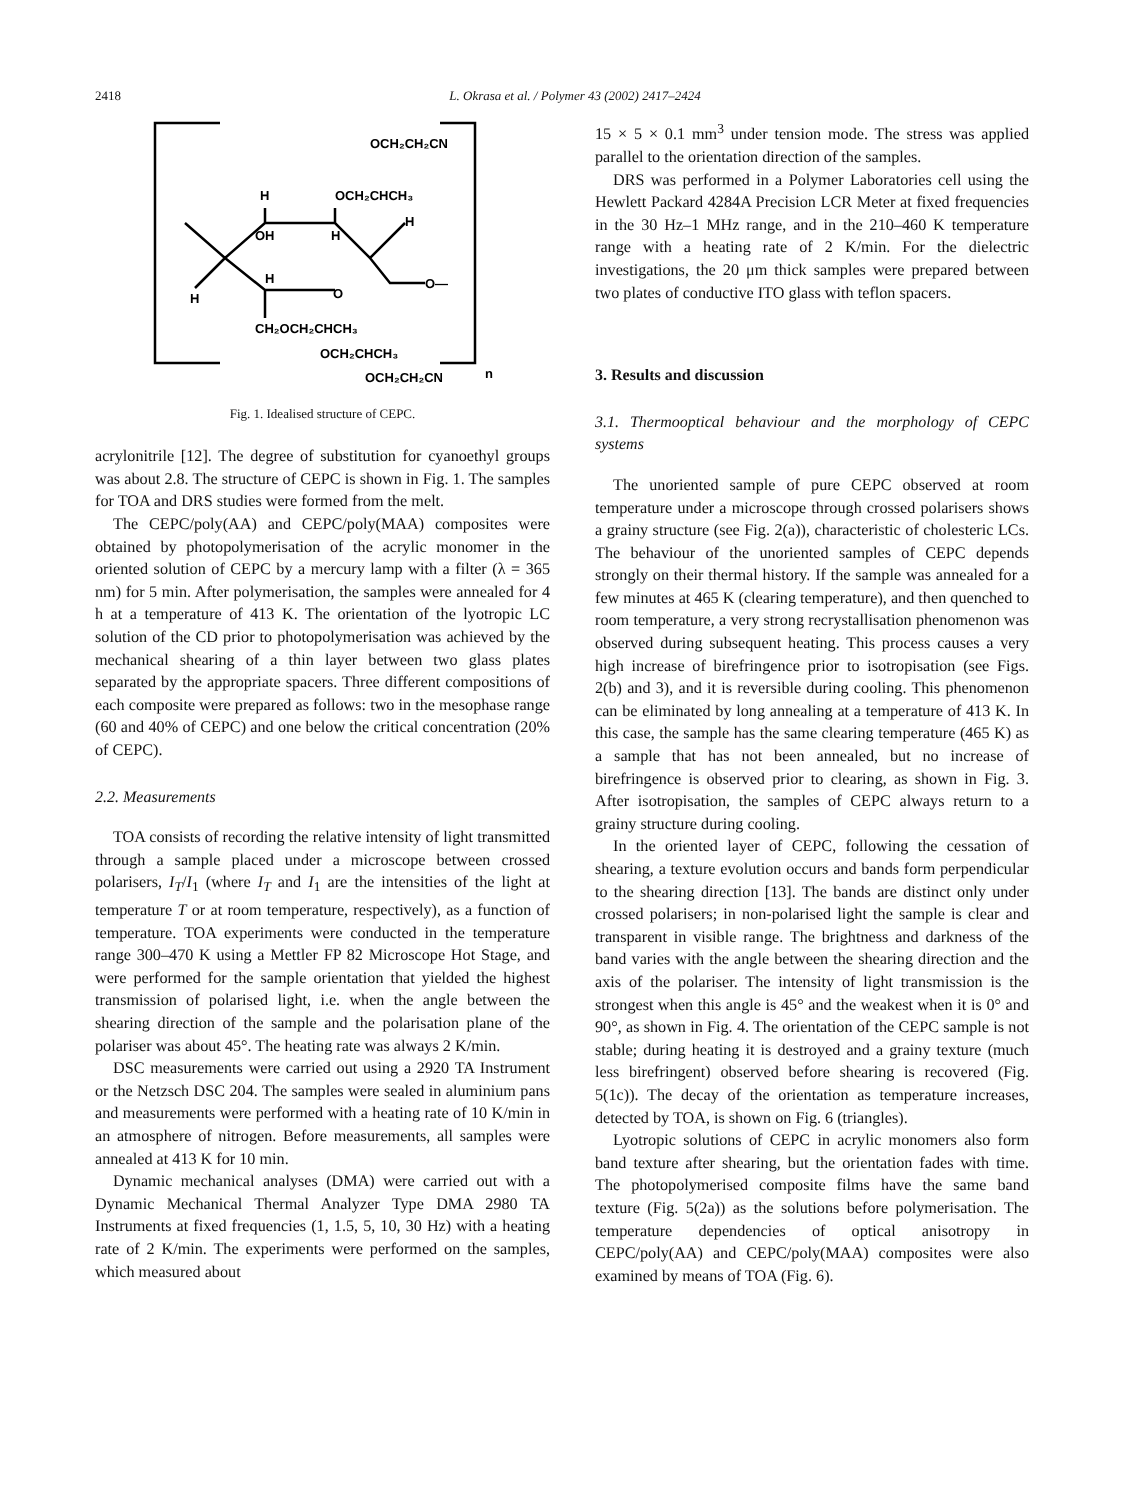2418 L. Okrasa et al. / Polymer 43 (2002) 2417–2424
H
OCH₂CHCH₃
OCH₂CH₂CN
OH
H
H
H
O
O—
H
CH₂OCH₂CHCH₃
OCH₂CHCH₃
OCH₂CH₂CN
n
Fig. 1. Idealised structure of CEPC.
acrylonitrile [12]. The degree of substitution for cyanoethyl groups was about 2.8. The structure of CEPC is shown in Fig. 1. The samples for TOA and DRS studies were formed from the melt.
The CEPC/poly(AA) and CEPC/poly(MAA) composites were obtained by photopolymerisation of the acrylic monomer in the oriented solution of CEPC by a mercury lamp with a filter (λ = 365 nm) for 5 min. After polymerisation, the samples were annealed for 4 h at a temperature of 413 K. The orientation of the lyotropic LC solution of the CD prior to photopolymerisation was achieved by the mechanical shearing of a thin layer between two glass plates separated by the appropriate spacers. Three different compositions of each composite were prepared as follows: two in the mesophase range (60 and 40% of CEPC) and one below the critical concentration (20% of CEPC).
2.2. Measurements
TOA consists of recording the relative intensity of light transmitted through a sample placed under a microscope between crossed polarisers, I<sub>T</sub>/I<sub>1</sub> (where I<sub>T</sub> and I<sub>1</sub> are the intensities of the light at temperature T or at room temperature, respectively), as a function of temperature. TOA experiments were conducted in the temperature range 300–470 K using a Mettler FP 82 Microscope Hot Stage, and were performed for the sample orientation that yielded the highest transmission of polarised light, i.e. when the angle between the shearing direction of the sample and the polarisation plane of the polariser was about 45°. The heating rate was always 2 K/min.
DSC measurements were carried out using a 2920 TA Instrument or the Netzsch DSC 204. The samples were sealed in aluminium pans and measurements were performed with a heating rate of 10 K/min in an atmosphere of nitrogen. Before measurements, all samples were annealed at 413 K for 10 min.
Dynamic mechanical analyses (DMA) were carried out with a Dynamic Mechanical Thermal Analyzer Type DMA 2980 TA Instruments at fixed frequencies (1, 1.5, 5, 10, 30 Hz) with a heating rate of 2 K/min. The experiments were performed on the samples, which measured about
15 × 5 × 0.1 mm<sup>3</sup> under tension mode. The stress was applied parallel to the orientation direction of the samples.
DRS was performed in a Polymer Laboratories cell using the Hewlett Packard 4284A Precision LCR Meter at fixed frequencies in the 30 Hz–1 MHz range, and in the 210–460 K temperature range with a heating rate of 2 K/min. For the dielectric investigations, the 20 μm thick samples were prepared between two plates of conductive ITO glass with teflon spacers.
3. Results and discussion
3.1. Thermooptical behaviour and the morphology of CEPC systems
The unoriented sample of pure CEPC observed at room temperature under a microscope through crossed polarisers shows a grainy structure (see Fig. 2(a)), characteristic of cholesteric LCs. The behaviour of the unoriented samples of CEPC depends strongly on their thermal history. If the sample was annealed for a few minutes at 465 K (clearing temperature), and then quenched to room temperature, a very strong recrystallisation phenomenon was observed during subsequent heating. This process causes a very high increase of birefringence prior to isotropisation (see Figs. 2(b) and 3), and it is reversible during cooling. This phenomenon can be eliminated by long annealing at a temperature of 413 K. In this case, the sample has the same clearing temperature (465 K) as a sample that has not been annealed, but no increase of birefringence is observed prior to clearing, as shown in Fig. 3. After isotropisation, the samples of CEPC always return to a grainy structure during cooling.
In the oriented layer of CEPC, following the cessation of shearing, a texture evolution occurs and bands form perpendicular to the shearing direction [13]. The bands are distinct only under crossed polarisers; in non-polarised light the sample is clear and transparent in visible range. The brightness and darkness of the band varies with the angle between the shearing direction and the axis of the polariser. The intensity of light transmission is the strongest when this angle is 45° and the weakest when it is 0° and 90°, as shown in Fig. 4. The orientation of the CEPC sample is not stable; during heating it is destroyed and a grainy texture (much less birefringent) observed before shearing is recovered (Fig. 5(1c)). The decay of the orientation as temperature increases, detected by TOA, is shown on Fig. 6 (triangles).
Lyotropic solutions of CEPC in acrylic monomers also form band texture after shearing, but the orientation fades with time. The photopolymerised composite films have the same band texture (Fig. 5(2a)) as the solutions before polymerisation. The temperature dependencies of optical anisotropy in CEPC/poly(AA) and CEPC/poly(MAA) composites were also examined by means of TOA (Fig. 6).